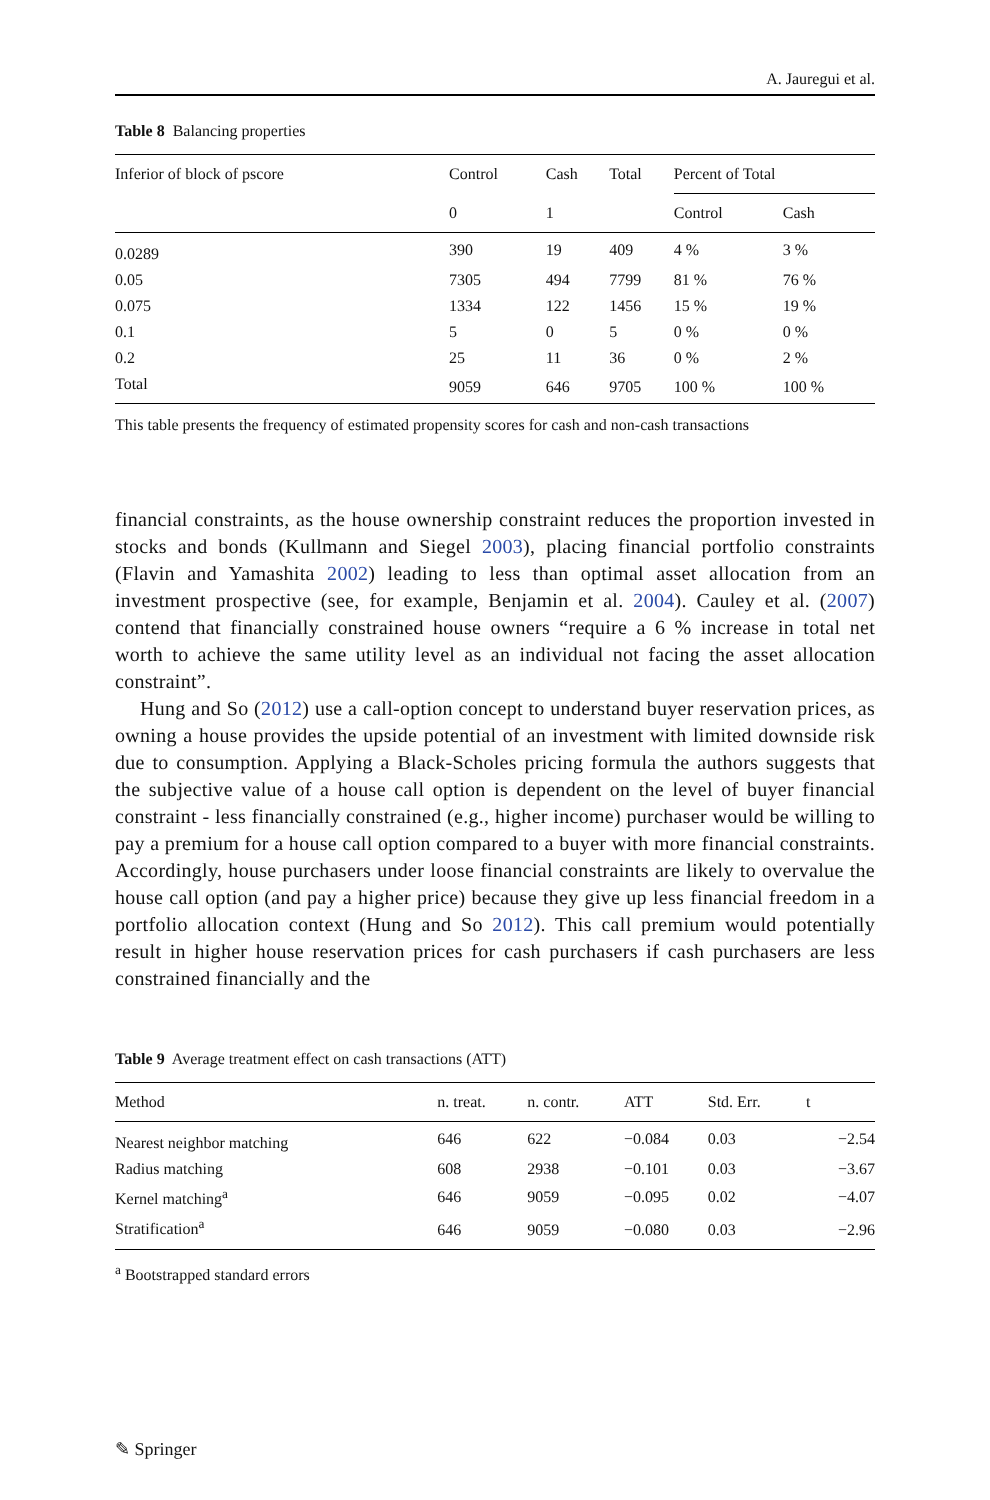A. Jauregui et al.
Table 8 Balancing properties
| Inferior of block of pscore | Control | Cash | Total | Percent of Total | |
| --- | --- | --- | --- | --- | --- |
| | 0 | 1 | | Control | Cash |
| 0.0289 | 390 | 19 | 409 | 4 % | 3 % |
| 0.05 | 7305 | 494 | 7799 | 81 % | 76 % |
| 0.075 | 1334 | 122 | 1456 | 15 % | 19 % |
| 0.1 | 5 | 0 | 5 | 0 % | 0 % |
| 0.2 | 25 | 11 | 36 | 0 % | 2 % |
| Total | 9059 | 646 | 9705 | 100 % | 100 % |
This table presents the frequency of estimated propensity scores for cash and non-cash transactions
financial constraints, as the house ownership constraint reduces the proportion invested in stocks and bonds (Kullmann and Siegel 2003), placing financial portfolio constraints (Flavin and Yamashita 2002) leading to less than optimal asset allocation from an investment prospective (see, for example, Benjamin et al. 2004). Cauley et al. (2007) contend that financially constrained house owners “require a 6 % increase in total net worth to achieve the same utility level as an individual not facing the asset allocation constraint”.
Hung and So (2012) use a call-option concept to understand buyer reservation prices, as owning a house provides the upside potential of an investment with limited downside risk due to consumption. Applying a Black-Scholes pricing formula the authors suggests that the subjective value of a house call option is dependent on the level of buyer financial constraint - less financially constrained (e.g., higher income) purchaser would be willing to pay a premium for a house call option compared to a buyer with more financial constraints. Accordingly, house purchasers under loose financial constraints are likely to overvalue the house call option (and pay a higher price) because they give up less financial freedom in a portfolio allocation context (Hung and So 2012). This call premium would potentially result in higher house reservation prices for cash purchasers if cash purchasers are less constrained financially and the
Table 9 Average treatment effect on cash transactions (ATT)
| Method | n. treat. | n. contr. | ATT | Std. Err. | t |
| --- | --- | --- | --- | --- | --- |
| Nearest neighbor matching | 646 | 622 | −0.084 | 0.03 | −2.54 |
| Radius matching | 608 | 2938 | −0.101 | 0.03 | −3.67 |
| Kernel matching<sup>a</sup> | 646 | 9059 | −0.095 | 0.02 | −4.07 |
| Stratification<sup>a</sup> | 646 | 9059 | −0.080 | 0.03 | −2.96 |
<sup>a</sup> Bootstrapped standard errors
✎ Springer